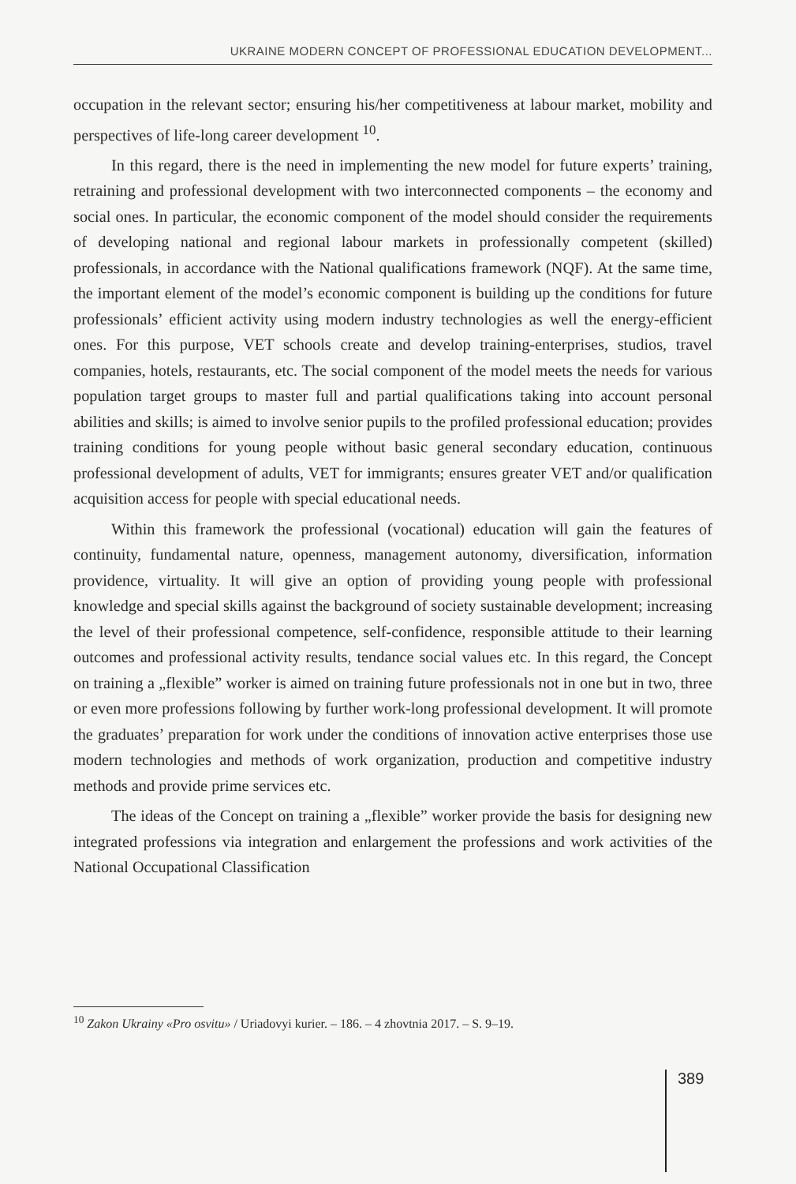UKRAINE MODERN CONCEPT OF PROFESSIONAL EDUCATION DEVELOPMENT...
occupation in the relevant sector; ensuring his/her competitiveness at labour market, mobility and perspectives of life-long career development <sup>10</sup>.
In this regard, there is the need in implementing the new model for future experts’ training, retraining and professional development with two interconnected components – the economy and social ones. In particular, the economic component of the model should consider the requirements of developing national and regional labour markets in professionally competent (skilled) professionals, in accordance with the National qualifications framework (NQF). At the same time, the important element of the model’s economic component is building up the conditions for future professionals’ efficient activity using modern industry technologies as well the energy-efficient ones. For this purpose, VET schools create and develop training-enterprises, studios, travel companies, hotels, restaurants, etc. The social component of the model meets the needs for various population target groups to master full and partial qualifications taking into account personal abilities and skills; is aimed to involve senior pupils to the profiled professional education; provides training conditions for young people without basic general secondary education, continuous professional development of adults, VET for immigrants; ensures greater VET and/or qualification acquisition access for people with special educational needs.
Within this framework the professional (vocational) education will gain the features of continuity, fundamental nature, openness, management autonomy, diversification, information providence, virtuality. It will give an option of providing young people with professional knowledge and special skills against the background of society sustainable development; increasing the level of their professional competence, self-confidence, responsible attitude to their learning outcomes and professional activity results, tendance social values etc. In this regard, the Concept on training a „flexible” worker is aimed on training future professionals not in one but in two, three or even more professions following by further work-long professional development. It will promote the graduates’ preparation for work under the conditions of innovation active enterprises those use modern technologies and methods of work organization, production and competitive industry methods and provide prime services etc.
The ideas of the Concept on training a „flexible” worker provide the basis for designing new integrated professions via integration and enlargement the professions and work activities of the National Occupational Classification
<sup>10</sup> Zakon Ukrainy «Pro osvitu» / Uriadovyi kurier. – 186. – 4 zhovtnia 2017. – S. 9–19.
389